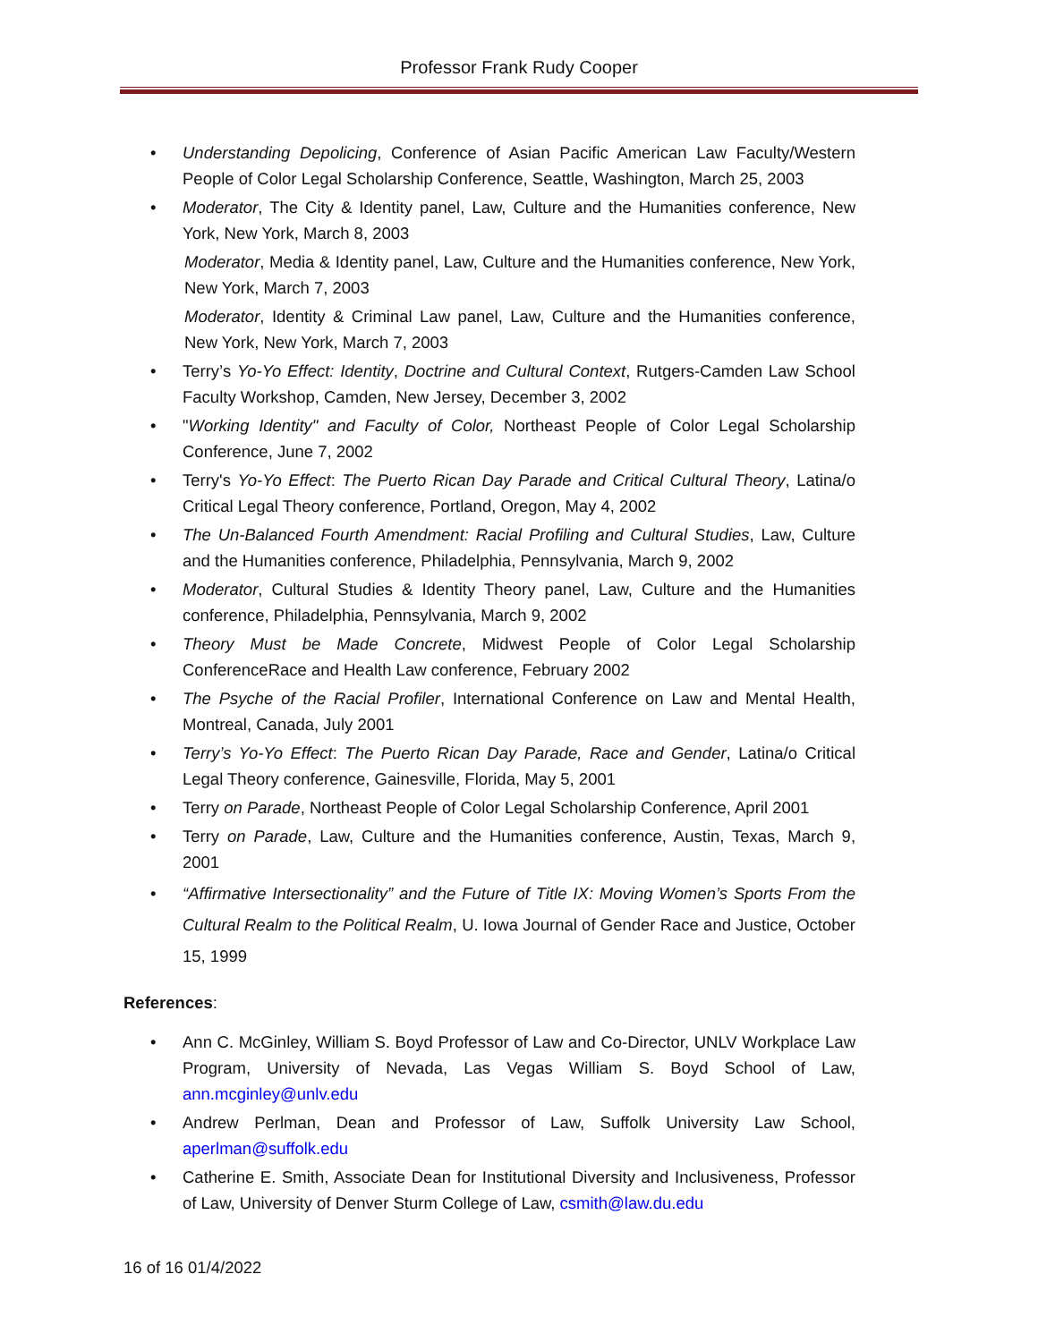Professor Frank Rudy Cooper
• Understanding Depolicing, Conference of Asian Pacific American Law Faculty/Western People of Color Legal Scholarship Conference, Seattle, Washington, March 25, 2003
• Moderator, The City & Identity panel, Law, Culture and the Humanities conference, New York, New York, March 8, 2003
Moderator, Media & Identity panel, Law, Culture and the Humanities conference, New York, New York, March 7, 2003
Moderator, Identity & Criminal Law panel, Law, Culture and the Humanities conference, New York, New York, March 7, 2003
• Terry’s Yo-Yo Effect: Identity, Doctrine and Cultural Context, Rutgers-Camden Law School Faculty Workshop, Camden, New Jersey, December 3, 2002
• "Working Identity" and Faculty of Color, Northeast People of Color Legal Scholarship Conference, June 7, 2002
• Terry's Yo-Yo Effect: The Puerto Rican Day Parade and Critical Cultural Theory, Latina/o Critical Legal Theory conference, Portland, Oregon, May 4, 2002
• The Un-Balanced Fourth Amendment: Racial Profiling and Cultural Studies, Law, Culture and the Humanities conference, Philadelphia, Pennsylvania, March 9, 2002
• Moderator, Cultural Studies & Identity Theory panel, Law, Culture and the Humanities conference, Philadelphia, Pennsylvania, March 9, 2002
• Theory Must be Made Concrete, Midwest People of Color Legal Scholarship ConferenceRace and Health Law conference, February 2002
• The Psyche of the Racial Profiler, International Conference on Law and Mental Health, Montreal, Canada, July 2001
• Terry’s Yo-Yo Effect: The Puerto Rican Day Parade, Race and Gender, Latina/o Critical Legal Theory conference, Gainesville, Florida, May 5, 2001
• Terry on Parade, Northeast People of Color Legal Scholarship Conference, April 2001
• Terry on Parade, Law, Culture and the Humanities conference, Austin, Texas, March 9, 2001
• “Affirmative Intersectionality” and the Future of Title IX: Moving Women’s Sports From the Cultural Realm to the Political Realm, U. Iowa Journal of Gender Race and Justice, October 15, 1999
References:
• Ann C. McGinley, William S. Boyd Professor of Law and Co-Director, UNLV Workplace Law Program, University of Nevada, Las Vegas William S. Boyd School of Law, ann.mcginley@unlv.edu
• Andrew Perlman, Dean and Professor of Law, Suffolk University Law School, aperlman@suffolk.edu
• Catherine E. Smith, Associate Dean for Institutional Diversity and Inclusiveness, Professor of Law, University of Denver Sturm College of Law, csmith@law.du.edu
16 of 16 01/4/2022